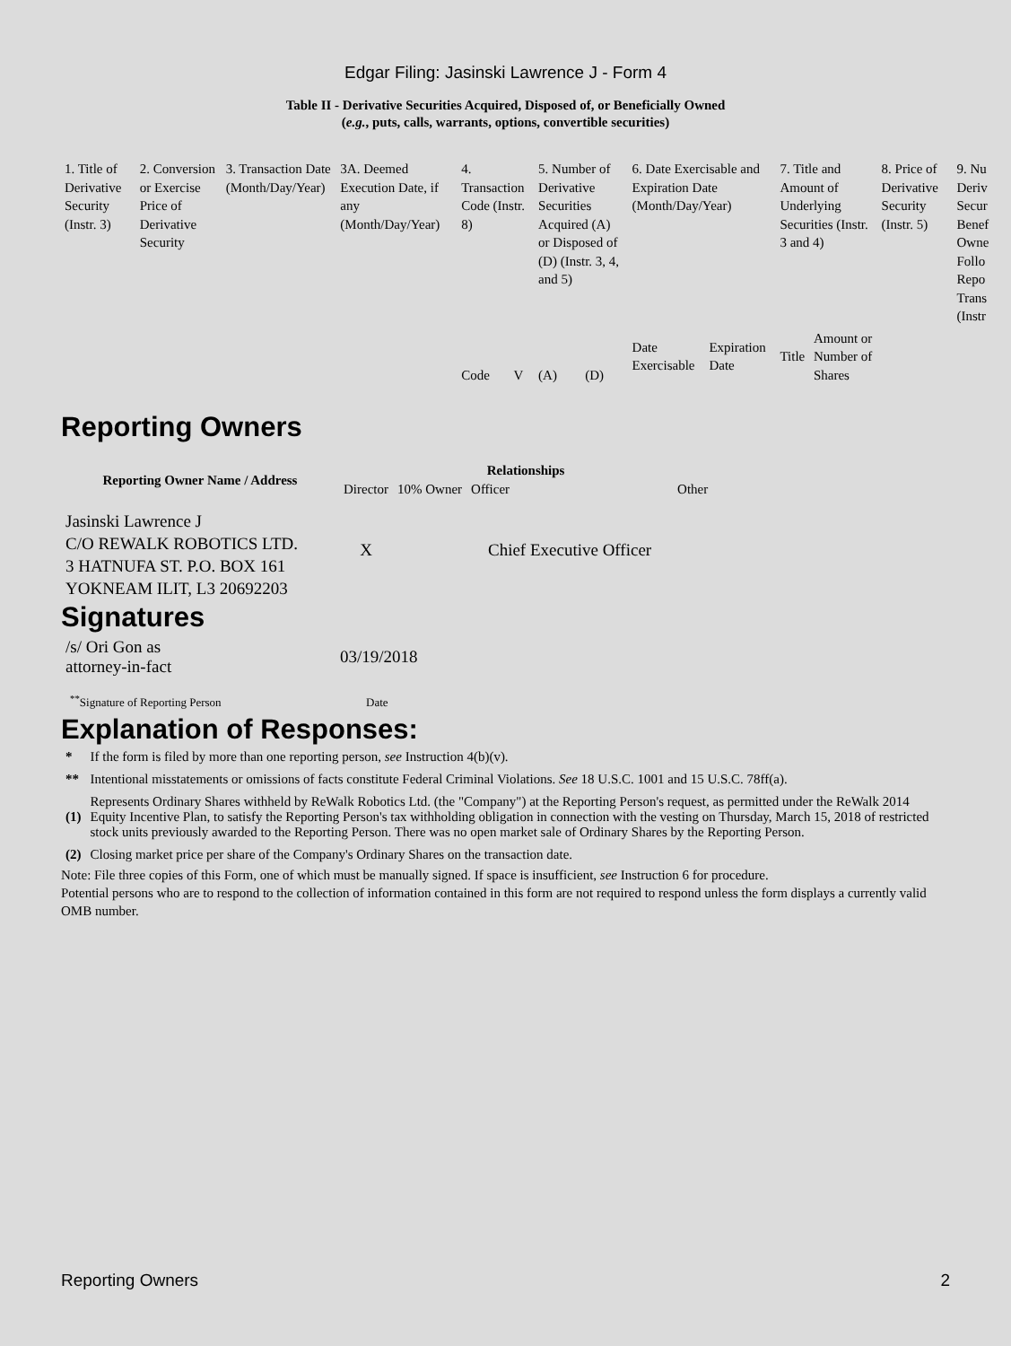Edgar Filing: Jasinski Lawrence J - Form 4
Table II - Derivative Securities Acquired, Disposed of, or Beneficially Owned
(e.g., puts, calls, warrants, options, convertible securities)
| 1. Title of Derivative Security (Instr. 3) | 2. Conversion or Exercise Price of Derivative Security | 3. Transaction Date (Month/Day/Year) | 3A. Deemed Execution Date, if any (Month/Day/Year) | 4. Transaction Code (Instr. 8) | | 5. Number of Derivative Securities Acquired (A) or Disposed of (D) (Instr. 3, 4, and 5) | | 6. Date Exercisable and Expiration Date (Month/Day/Year) | | 7. Title and Amount of Underlying Securities (Instr. 3 and 4) | | 8. Price of Derivative Security (Instr. 5) | 9. Nu Deriv Secur Benef Owne Follo Repo Trans (Instr |
| | | | | Code | V | (A) | (D) | Date Exercisable | Expiration Date | Title | Amount or Number of Shares | | |
Reporting Owners
| Reporting Owner Name / Address | Relationships | | | |
| --- | --- | --- | --- | --- |
| | Director | 10% Owner | Officer | Other |
| Jasinski Lawrence J C/O REWALK ROBOTICS LTD. 3 HATNUFA ST. P.O. BOX 161 YOKNEAM ILIT, L3 20692203 | X | | Chief Executive Officer | |
Signatures
| /s/ Ori Gon as attorney-in-fact | 03/19/2018 |
| <sup>**</sup> Signature of Reporting Person | Date |
Explanation of Responses:
| * | If the form is filed by more than one reporting person, see Instruction 4(b)(v). |
| ** | Intentional misstatements or omissions of facts constitute Federal Criminal Violations. See 18 U.S.C. 1001 and 15 U.S.C. 78ff(a). |
| (1) | Represents Ordinary Shares withheld by ReWalk Robotics Ltd. (the "Company") at the Reporting Person's request, as permitted under the ReWalk 2014 Equity Incentive Plan, to satisfy the Reporting Person's tax withholding obligation in connection with the vesting on Thursday, March 15, 2018 of restricted stock units previously awarded to the Reporting Person. There was no open market sale of Ordinary Shares by the Reporting Person. |
| (2) | Closing market price per share of the Company's Ordinary Shares on the transaction date. |
Note: File three copies of this Form, one of which must be manually signed. If space is insufficient, see Instruction 6 for procedure.
Potential persons who are to respond to the collection of information contained in this form are not required to respond unless the form displays a currently valid OMB number.
Reporting Owners 2